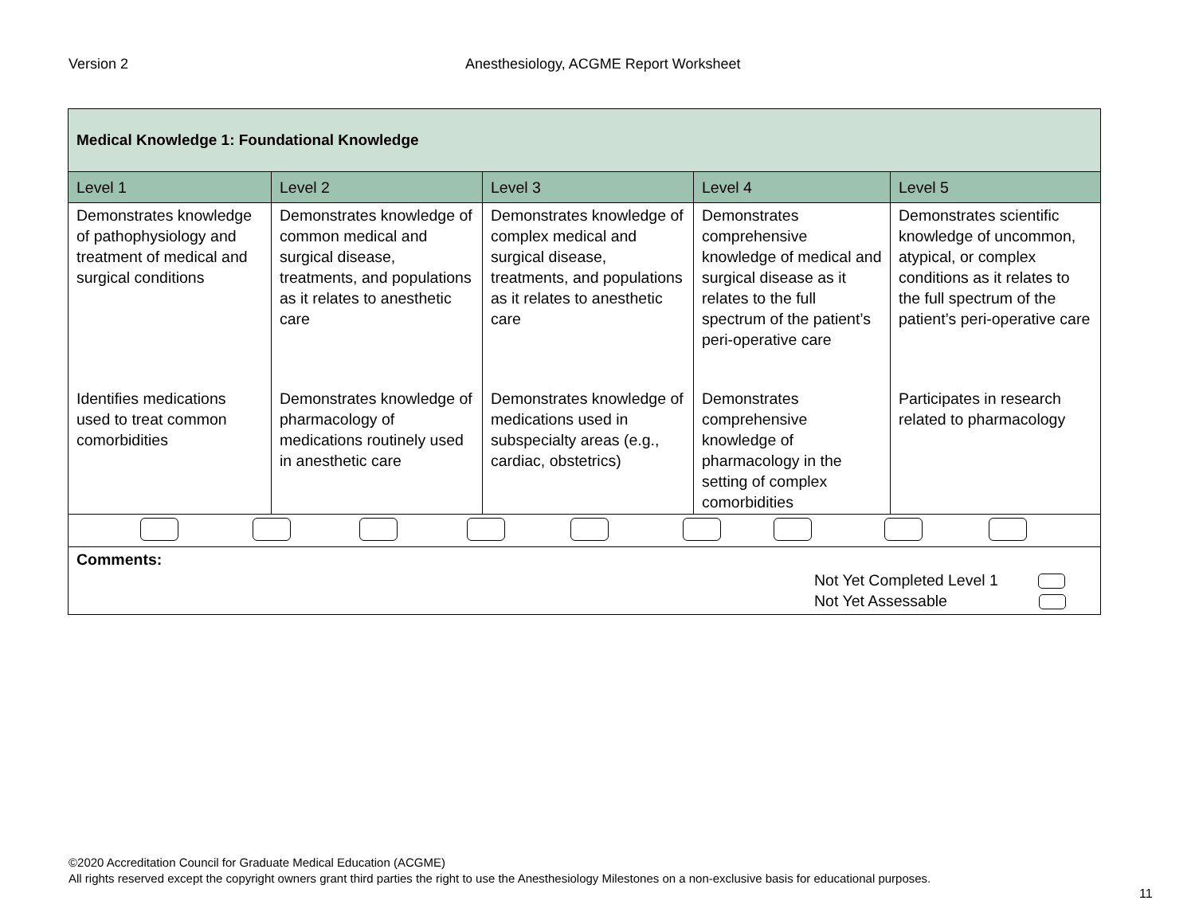Version 2 Anesthesiology, ACGME Report Worksheet
| Medical Knowledge 1: Foundational Knowledge | | | | |
| Level 1 | Level 2 | Level 3 | Level 4 | Level 5 |
| Demonstrates knowledge of pathophysiology and treatment of medical and surgical conditions | Demonstrates knowledge of common medical and surgical disease, treatments, and populations as it relates to anesthetic care | Demonstrates knowledge of complex medical and surgical disease, treatments, and populations as it relates to anesthetic care | Demonstrates comprehensive knowledge of medical and surgical disease as it relates to the full spectrum of the patient’s peri-operative care | Demonstrates scientific knowledge of uncommon, atypical, or complex conditions as it relates to the full spectrum of the patient’s peri-operative care |
| Identifies medications used to treat common comorbidities | Demonstrates knowledge of pharmacology of medications routinely used in anesthetic care | Demonstrates knowledge of medications used in subspecialty areas (e.g., cardiac, obstetrics) | Demonstrates comprehensive knowledge of pharmacology in the setting of complex comorbidities | Participates in research related to pharmacology |
| Comments: Not Yet Completed Level 1 Not Yet Assessable | | | | |
©2020 Accreditation Council for Graduate Medical Education (ACGME)
All rights reserved except the copyright owners grant third parties the right to use the Anesthesiology Milestones on a non-exclusive basis for educational purposes.
11